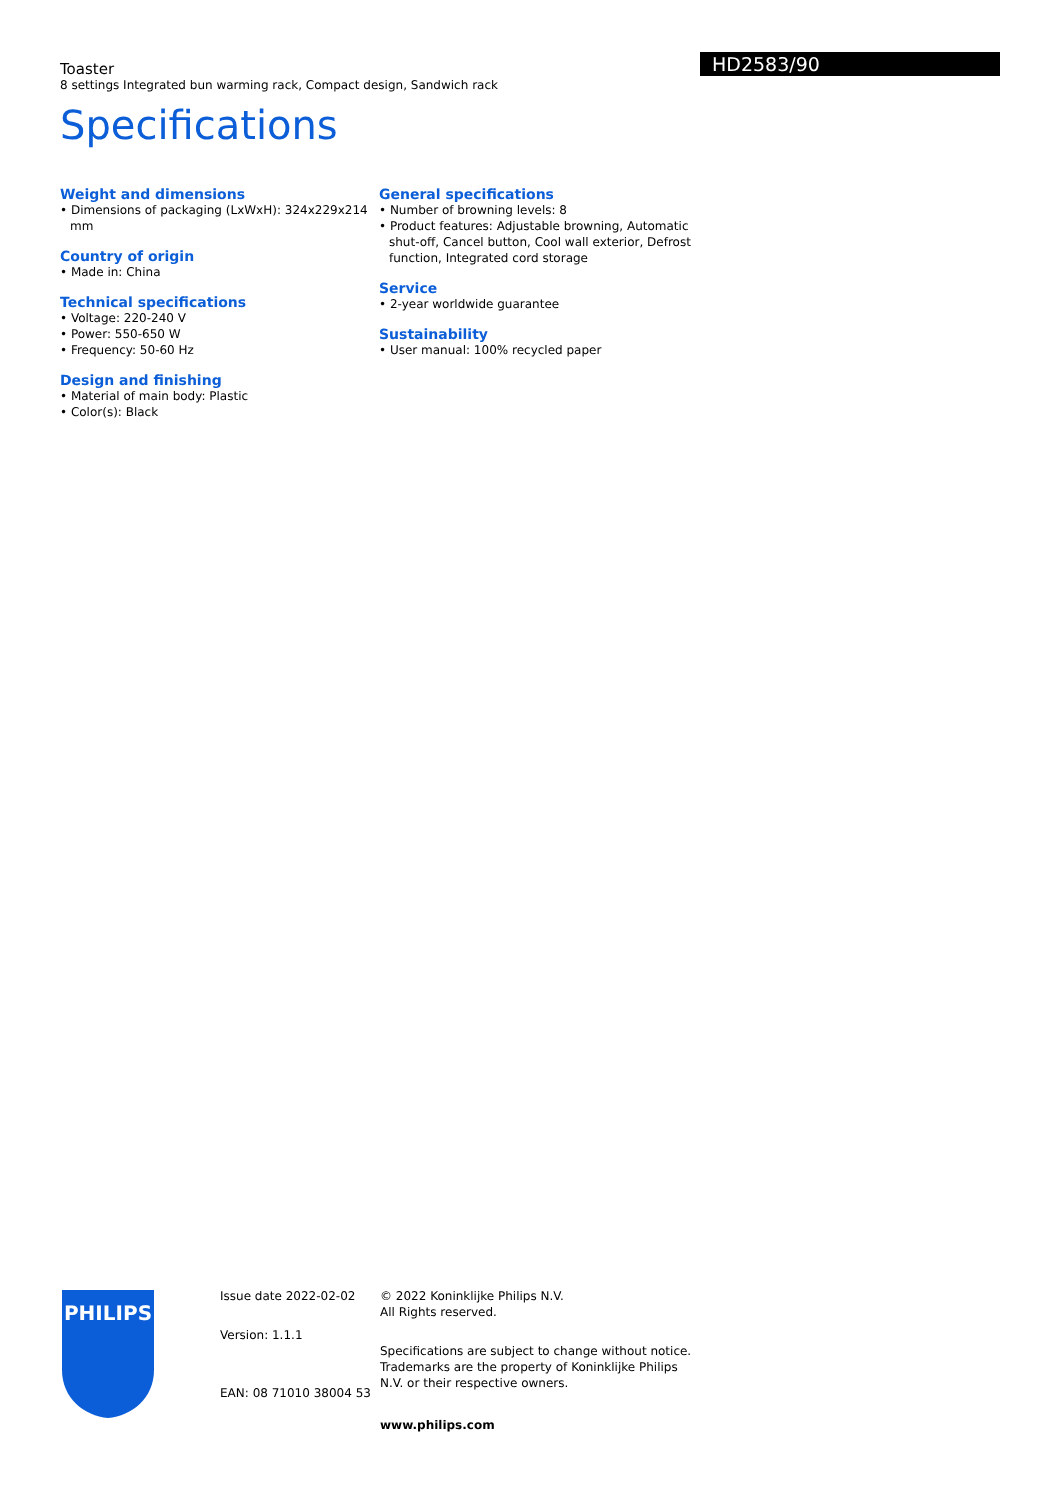HD2583/90
Toaster
8 settings Integrated bun warming rack, Compact design, Sandwich rack
Specifications
Weight and dimensions
• Dimensions of packaging (LxWxH): 324x229x214 mm
Country of origin
• Made in: China
Technical specifications
• Voltage: 220-240 V
• Power: 550-650 W
• Frequency: 50-60 Hz
Design and finishing
• Material of main body: Plastic
• Color(s): Black
General specifications
• Number of browning levels: 8
• Product features: Adjustable browning, Automatic shut-off, Cancel button, Cool wall exterior, Defrost function, Integrated cord storage
Service
• 2-year worldwide guarantee
Sustainability
• User manual: 100% recycled paper
PHILIPS
Issue date 2022-02-02
Version: 1.1.1
EAN: 08 71010 38004 53
© 2022 Koninklijke Philips N.V.
All Rights reserved.
Specifications are subject to change without notice. Trademarks are the property of Koninklijke Philips N.V. or their respective owners.
www.philips.com